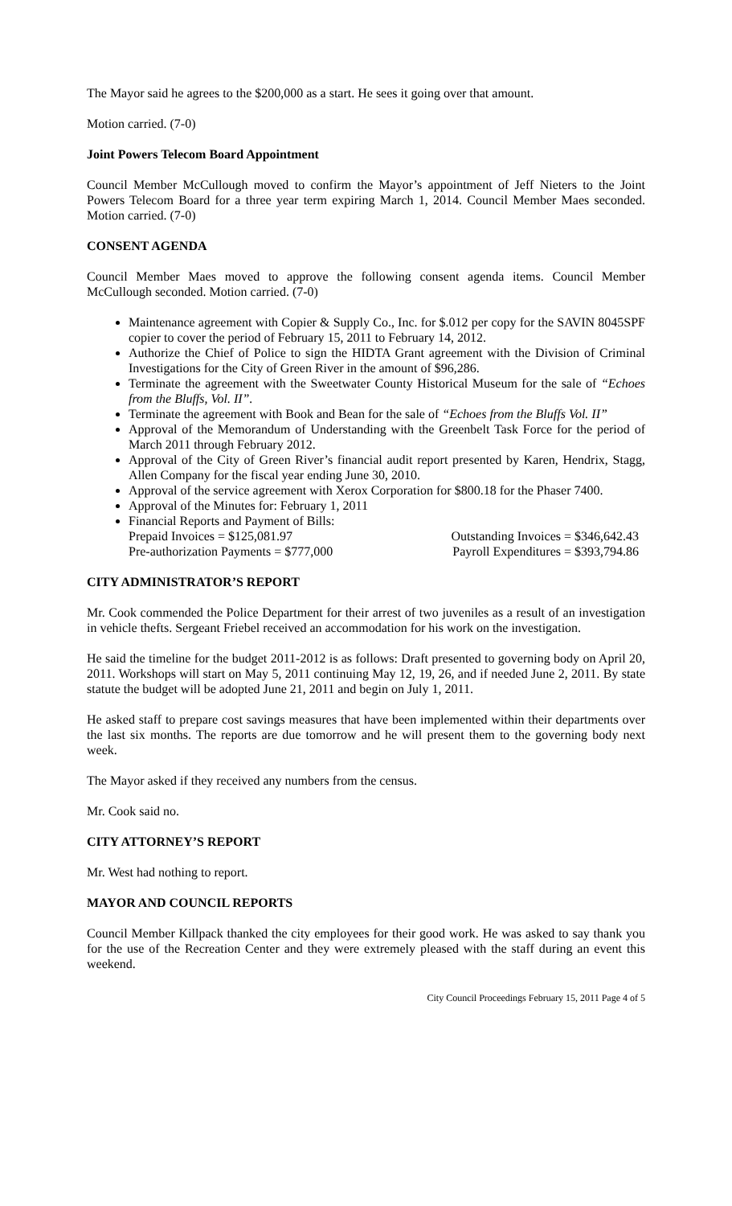The Mayor said he agrees to the $200,000 as a start. He sees it going over that amount.
Motion carried. (7-0)
Joint Powers Telecom Board Appointment
Council Member McCullough moved to confirm the Mayor’s appointment of Jeff Nieters to the Joint Powers Telecom Board for a three year term expiring March 1, 2014. Council Member Maes seconded. Motion carried. (7-0)
CONSENT AGENDA
Council Member Maes moved to approve the following consent agenda items. Council Member McCullough seconded. Motion carried. (7-0)
Maintenance agreement with Copier & Supply Co., Inc. for $.012 per copy for the SAVIN 8045SPF copier to cover the period of February 15, 2011 to February 14, 2012.
Authorize the Chief of Police to sign the HIDTA Grant agreement with the Division of Criminal Investigations for the City of Green River in the amount of $96,286.
Terminate the agreement with the Sweetwater County Historical Museum for the sale of “Echoes from the Bluffs, Vol. II”.
Terminate the agreement with Book and Bean for the sale of “Echoes from the Bluffs Vol. II”
Approval of the Memorandum of Understanding with the Greenbelt Task Force for the period of March 2011 through February 2012.
Approval of the City of Green River’s financial audit report presented by Karen, Hendrix, Stagg, Allen Company for the fiscal year ending June 30, 2010.
Approval of the service agreement with Xerox Corporation for $800.18 for the Phaser 7400.
Approval of the Minutes for: February 1, 2011
Financial Reports and Payment of Bills:
Prepaid Invoices = $125,081.97 Outstanding Invoices = $346,642.43
Pre-authorization Payments = $777,000 Payroll Expenditures = $393,794.86
CITY ADMINISTRATOR’S REPORT
Mr. Cook commended the Police Department for their arrest of two juveniles as a result of an investigation in vehicle thefts. Sergeant Friebel received an accommodation for his work on the investigation.
He said the timeline for the budget 2011-2012 is as follows: Draft presented to governing body on April 20, 2011. Workshops will start on May 5, 2011 continuing May 12, 19, 26, and if needed June 2, 2011. By state statute the budget will be adopted June 21, 2011 and begin on July 1, 2011.
He asked staff to prepare cost savings measures that have been implemented within their departments over the last six months. The reports are due tomorrow and he will present them to the governing body next week.
The Mayor asked if they received any numbers from the census.
Mr. Cook said no.
CITY ATTORNEY’S REPORT
Mr. West had nothing to report.
MAYOR AND COUNCIL REPORTS
Council Member Killpack thanked the city employees for their good work. He was asked to say thank you for the use of the Recreation Center and they were extremely pleased with the staff during an event this weekend.
City Council Proceedings February 15, 2011 Page 4 of 5